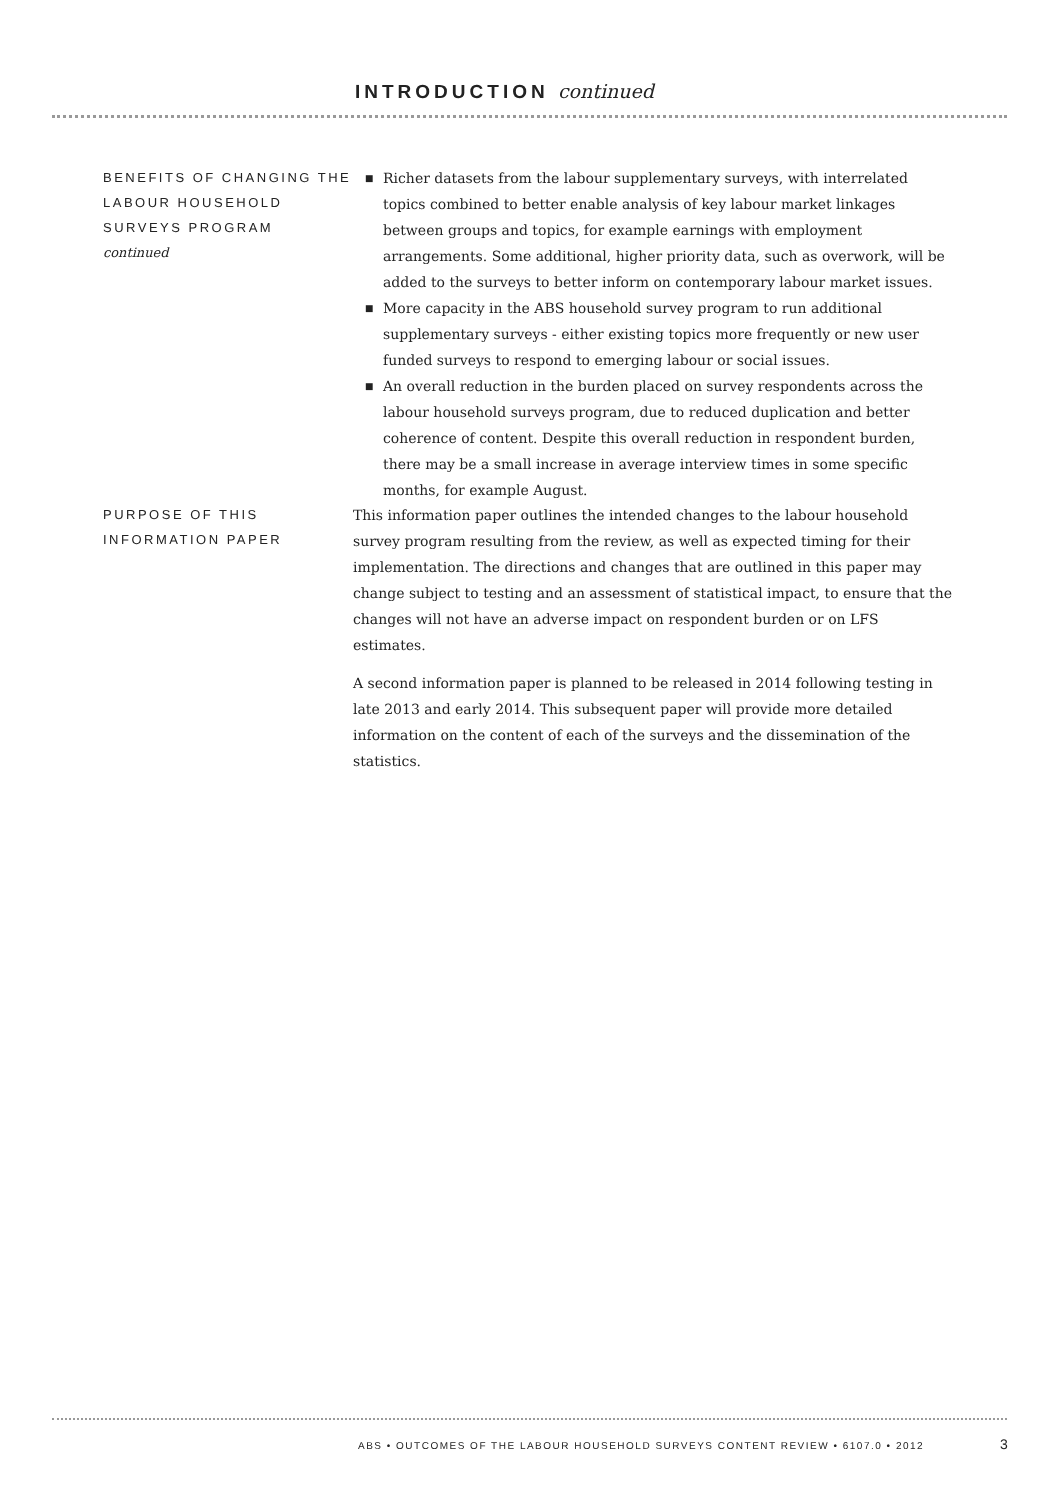INTRODUCTION continued
BENEFITS OF CHANGING THE LABOUR HOUSEHOLD SURVEYS PROGRAM
continued
■ Richer datasets from the labour supplementary surveys, with interrelated topics combined to better enable analysis of key labour market linkages between groups and topics, for example earnings with employment arrangements. Some additional, higher priority data, such as overwork, will be added to the surveys to better inform on contemporary labour market issues.
■ More capacity in the ABS household survey program to run additional supplementary surveys - either existing topics more frequently or new user funded surveys to respond to emerging labour or social issues.
■ An overall reduction in the burden placed on survey respondents across the labour household surveys program, due to reduced duplication and better coherence of content. Despite this overall reduction in respondent burden, there may be a small increase in average interview times in some specific months, for example August.
PURPOSE OF THIS INFORMATION PAPER
This information paper outlines the intended changes to the labour household survey program resulting from the review, as well as expected timing for their implementation. The directions and changes that are outlined in this paper may change subject to testing and an assessment of statistical impact, to ensure that the changes will not have an adverse impact on respondent burden or on LFS estimates.
A second information paper is planned to be released in 2014 following testing in late 2013 and early 2014. This subsequent paper will provide more detailed information on the content of each of the surveys and the dissemination of the statistics.
ABS • OUTCOMES OF THE LABOUR HOUSEHOLD SURVEYS CONTENT REVIEW • 6107.0 • 2012
3